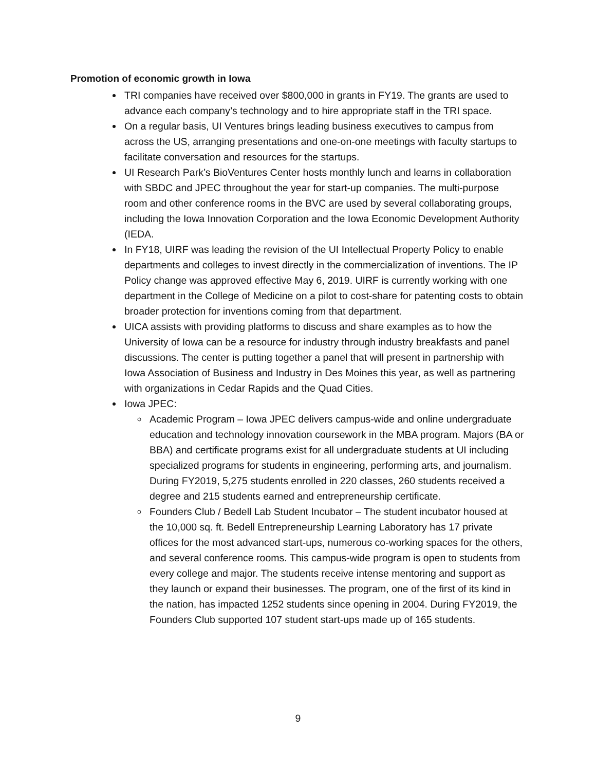Promotion of economic growth in Iowa
TRI companies have received over $800,000 in grants in FY19. The grants are used to advance each company’s technology and to hire appropriate staff in the TRI space.
On a regular basis, UI Ventures brings leading business executives to campus from across the US, arranging presentations and one-on-one meetings with faculty startups to facilitate conversation and resources for the startups.
UI Research Park’s BioVentures Center hosts monthly lunch and learns in collaboration with SBDC and JPEC throughout the year for start-up companies. The multi-purpose room and other conference rooms in the BVC are used by several collaborating groups, including the Iowa Innovation Corporation and the Iowa Economic Development Authority (IEDA.
In FY18, UIRF was leading the revision of the UI Intellectual Property Policy to enable departments and colleges to invest directly in the commercialization of inventions. The IP Policy change was approved effective May 6, 2019. UIRF is currently working with one department in the College of Medicine on a pilot to cost-share for patenting costs to obtain broader protection for inventions coming from that department.
UICA assists with providing platforms to discuss and share examples as to how the University of Iowa can be a resource for industry through industry breakfasts and panel discussions. The center is putting together a panel that will present in partnership with Iowa Association of Business and Industry in Des Moines this year, as well as partnering with organizations in Cedar Rapids and the Quad Cities.
Iowa JPEC:
Academic Program – Iowa JPEC delivers campus-wide and online undergraduate education and technology innovation coursework in the MBA program. Majors (BA or BBA) and certificate programs exist for all undergraduate students at UI including specialized programs for students in engineering, performing arts, and journalism. During FY2019, 5,275 students enrolled in 220 classes, 260 students received a degree and 215 students earned and entrepreneurship certificate.
Founders Club / Bedell Lab Student Incubator – The student incubator housed at the 10,000 sq. ft. Bedell Entrepreneurship Learning Laboratory has 17 private offices for the most advanced start-ups, numerous co-working spaces for the others, and several conference rooms. This campus-wide program is open to students from every college and major. The students receive intense mentoring and support as they launch or expand their businesses. The program, one of the first of its kind in the nation, has impacted 1252 students since opening in 2004. During FY2019, the Founders Club supported 107 student start-ups made up of 165 students.
9